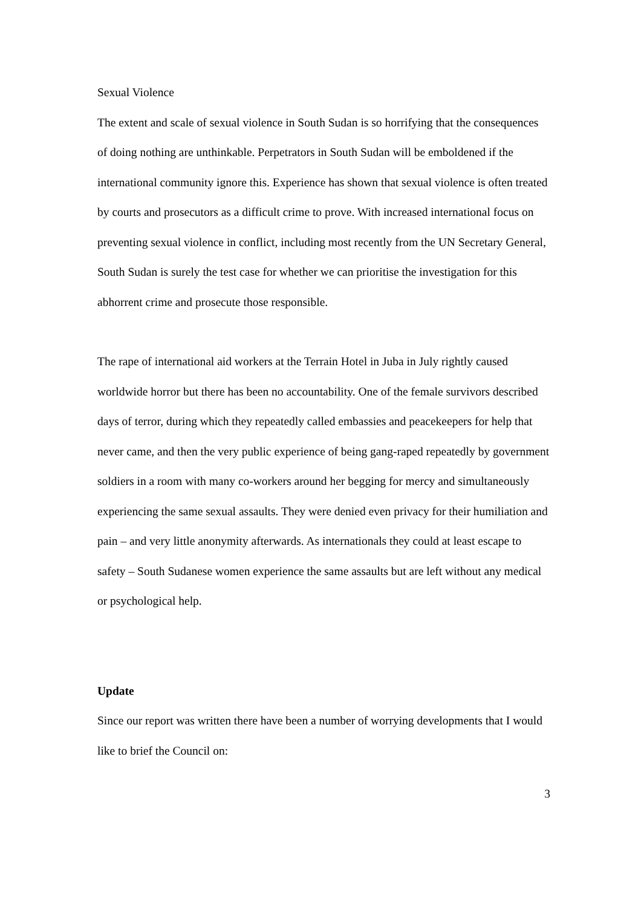Sexual Violence
The extent and scale of sexual violence in South Sudan is so horrifying that the consequences of doing nothing are unthinkable. Perpetrators in South Sudan will be emboldened if the international community ignore this. Experience has shown that sexual violence is often treated by courts and prosecutors as a difficult crime to prove. With increased international focus on preventing sexual violence in conflict, including most recently from the UN Secretary General, South Sudan is surely the test case for whether we can prioritise the investigation for this abhorrent crime and prosecute those responsible.
The rape of international aid workers at the Terrain Hotel in Juba in July rightly caused worldwide horror but there has been no accountability. One of the female survivors described days of terror, during which they repeatedly called embassies and peacekeepers for help that never came, and then the very public experience of being gang-raped repeatedly by government soldiers in a room with many co-workers around her begging for mercy and simultaneously experiencing the same sexual assaults. They were denied even privacy for their humiliation and pain – and very little anonymity afterwards. As internationals they could at least escape to safety – South Sudanese women experience the same assaults but are left without any medical or psychological help.
Update
Since our report was written there have been a number of worrying developments that I would like to brief the Council on:
3